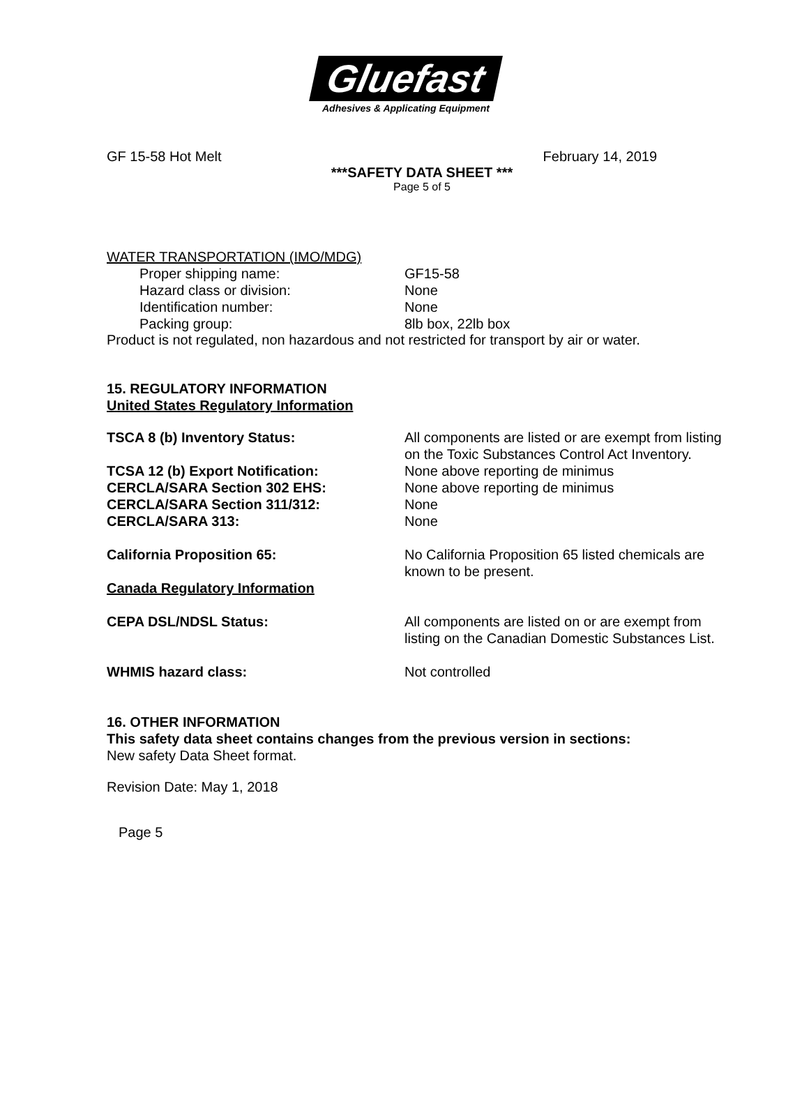Gluefast
Adhesives & Applicating Equipment
GF 15-58 Hot Melt February 14, 2019
***SAFETY DATA SHEET ***
Page 5 of 5
WATER TRANSPORTATION (IMO/MDG)
Proper shipping name: GF15-58
Hazard class or division: None
Identification number: None
Packing group: 8lb box, 22lb box
Product is not regulated, non hazardous and not restricted for transport by air or water.
15. REGULATORY INFORMATION
United States Regulatory Information
TSCA 8 (b) Inventory Status: All components are listed or are exempt from listing on the Toxic Substances Control Act Inventory.
TCSA 12 (b) Export Notification: None above reporting de minimus
CERCLA/SARA Section 302 EHS: None above reporting de minimus
CERCLA/SARA Section 311/312: None
CERCLA/SARA 313: None
California Proposition 65: No California Proposition 65 listed chemicals are known to be present.
Canada Regulatory Information
CEPA DSL/NDSL Status: All components are listed on or are exempt from listing on the Canadian Domestic Substances List.
WHMIS hazard class: Not controlled
16. OTHER INFORMATION
This safety data sheet contains changes from the previous version in sections:
New safety Data Sheet format.
Revision Date: May 1, 2018
Page 5